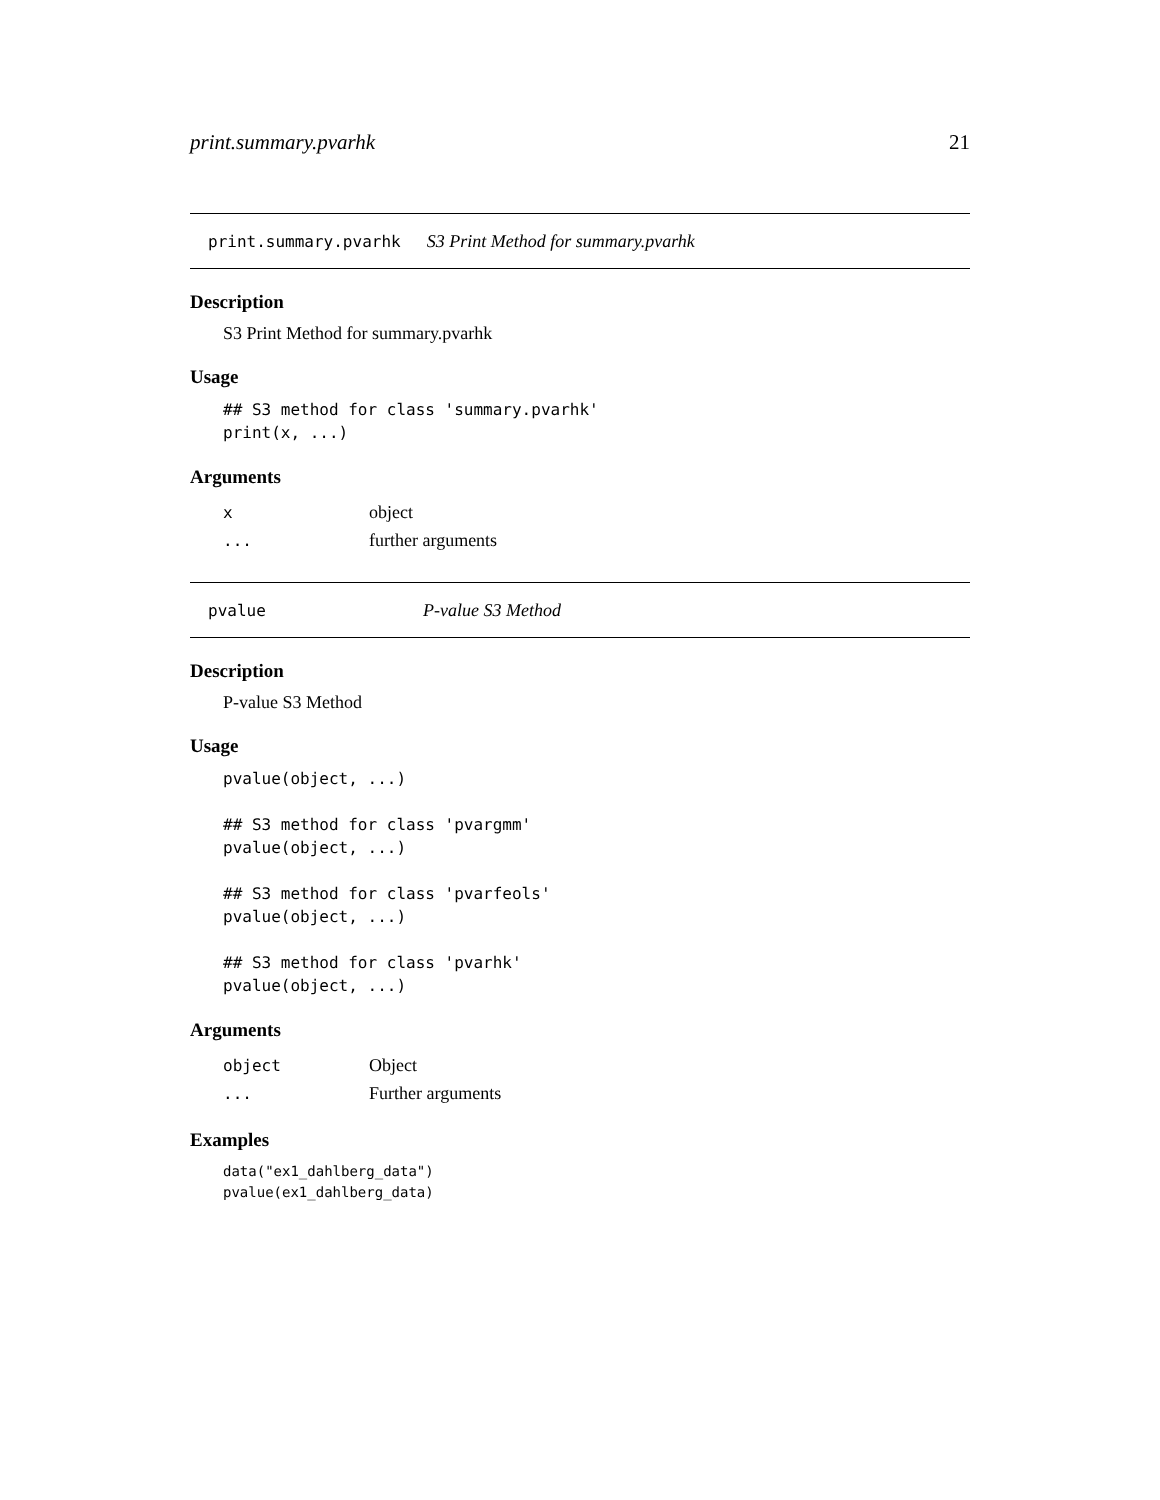print.summary.pvarhk 21
print.summary.pvarhk S3 Print Method for summary.pvarhk
Description
S3 Print Method for summary.pvarhk
Usage
## S3 method for class 'summary.pvarhk'
print(x, ...)
Arguments
| x | object |
| ... | further arguments |
pvalue P-value S3 Method
Description
P-value S3 Method
Usage
pvalue(object, ...)

## S3 method for class 'pvargmm'
pvalue(object, ...)

## S3 method for class 'pvarfeols'
pvalue(object, ...)

## S3 method for class 'pvarhk'
pvalue(object, ...)
Arguments
| object | Object |
| ... | Further arguments |
Examples
data("ex1_dahlberg_data")
pvalue(ex1_dahlberg_data)